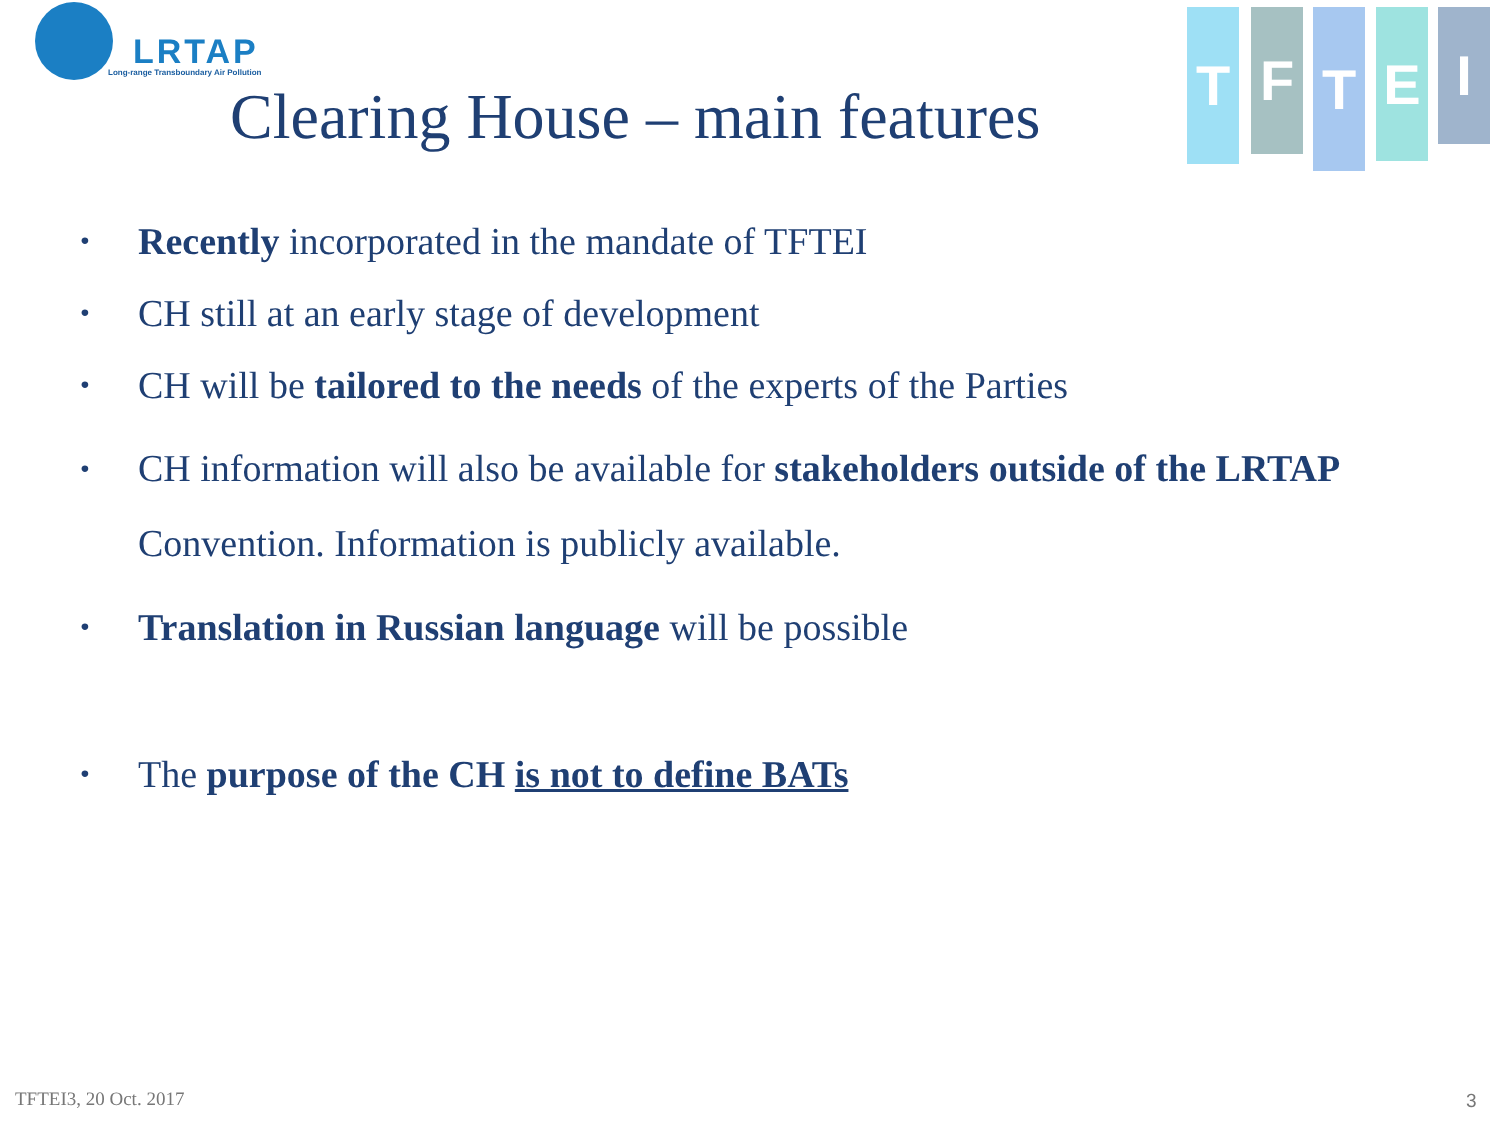LRTAP
Long-range Transboundary Air Pollution
T F T E I
Clearing House – main features
• Recently incorporated in the mandate of TFTEI
• CH still at an early stage of development
• CH will be tailored to the needs of the experts of the Parties
• CH information will also be available for stakeholders outside of the LRTAP Convention. Information is publicly available.
• Translation in Russian language will be possible
• The purpose of the CH is not to define BATs
TFTEI3, 20 Oct. 2017 3